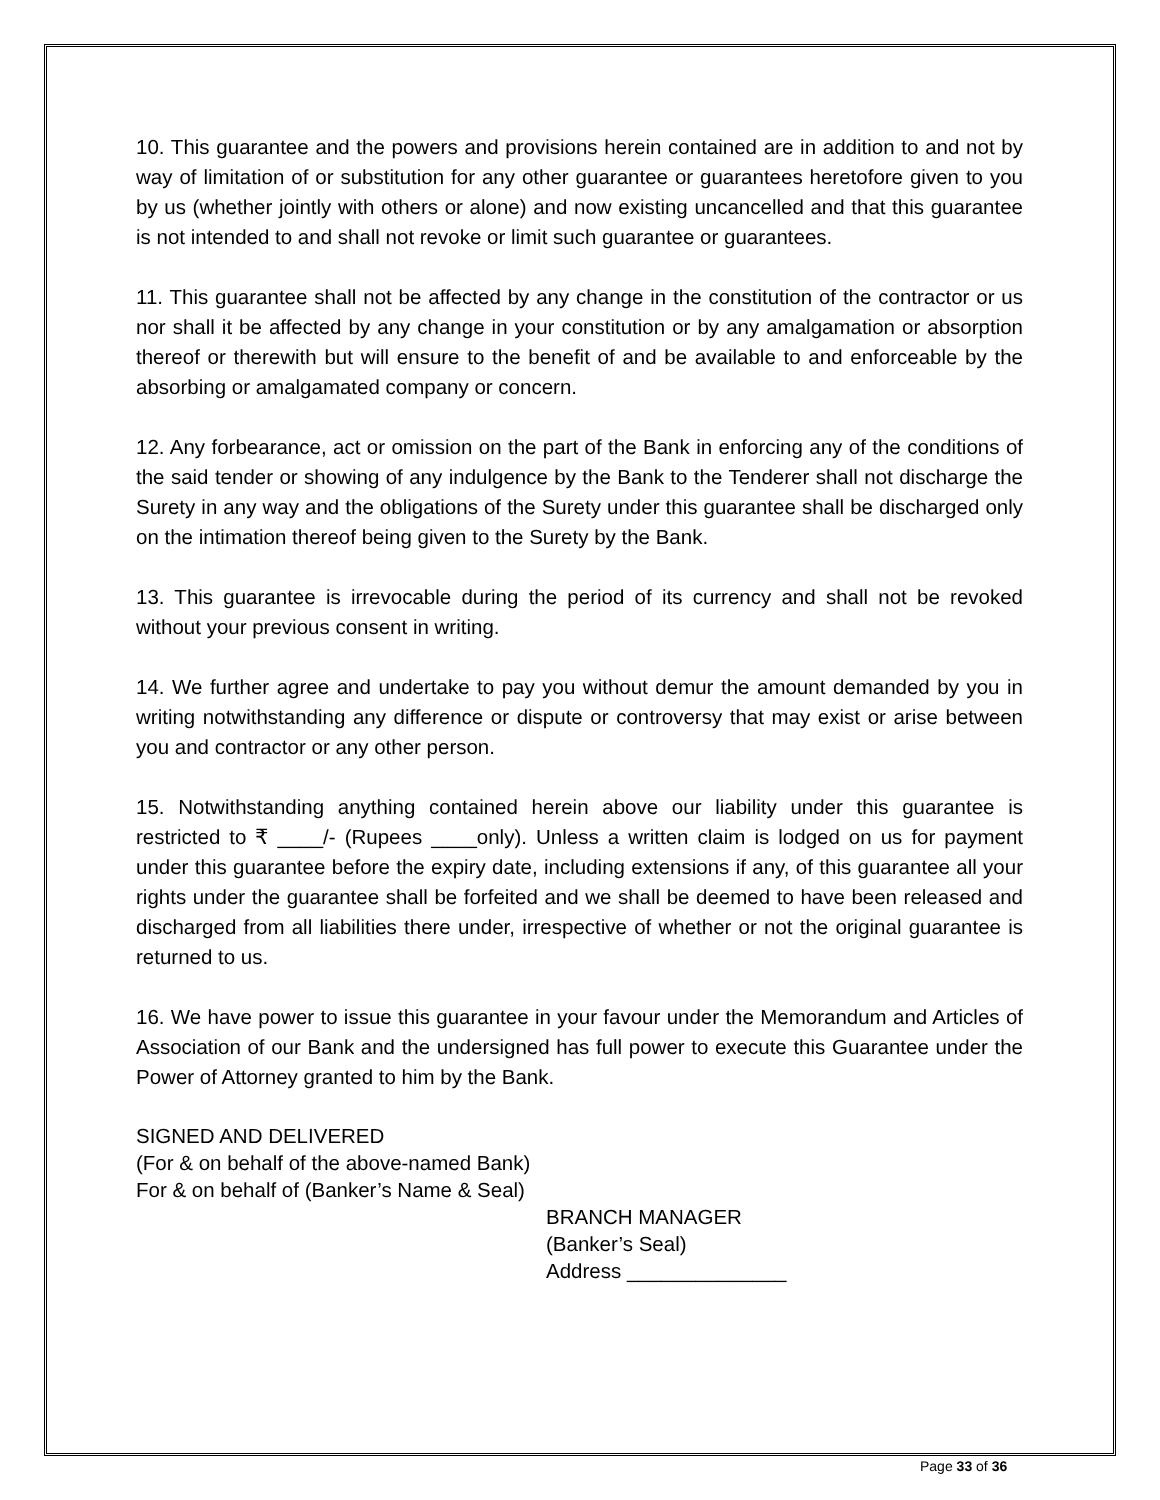10. This guarantee and the powers and provisions herein contained are in addition to and not by way of limitation of or substitution for any other guarantee or guarantees heretofore given to you by us (whether jointly with others or alone) and now existing uncancelled and that this guarantee is not intended to and shall not revoke or limit such guarantee or guarantees.
11. This guarantee shall not be affected by any change in the constitution of the contractor or us nor shall it be affected by any change in your constitution or by any amalgamation or absorption thereof or therewith but will ensure to the benefit of and be available to and enforceable by the absorbing or amalgamated company or concern.
12. Any forbearance, act or omission on the part of the Bank in enforcing any of the conditions of the said tender or showing of any indulgence by the Bank to the Tenderer shall not discharge the Surety in any way and the obligations of the Surety under this guarantee shall be discharged only on the intimation thereof being given to the Surety by the Bank.
13. This guarantee is irrevocable during the period of its currency and shall not be revoked without your previous consent in writing.
14. We further agree and undertake to pay you without demur the amount demanded by you in writing notwithstanding any difference or dispute or controversy that may exist or arise between you and contractor or any other person.
15. Notwithstanding anything contained herein above our liability under this guarantee is restricted to ₹ ____/- (Rupees ____only). Unless a written claim is lodged on us for payment under this guarantee before the expiry date, including extensions if any, of this guarantee all your rights under the guarantee shall be forfeited and we shall be deemed to have been released and discharged from all liabilities there under, irrespective of whether or not the original guarantee is returned to us.
16. We have power to issue this guarantee in your favour under the Memorandum and Articles of Association of our Bank and the undersigned has full power to execute this Guarantee under the Power of Attorney granted to him by the Bank.
SIGNED AND DELIVERED
(For & on behalf of the above-named Bank)
For & on behalf of (Banker’s Name & Seal)
BRANCH MANAGER
(Banker’s Seal)
Address ______________
Page 33 of 36